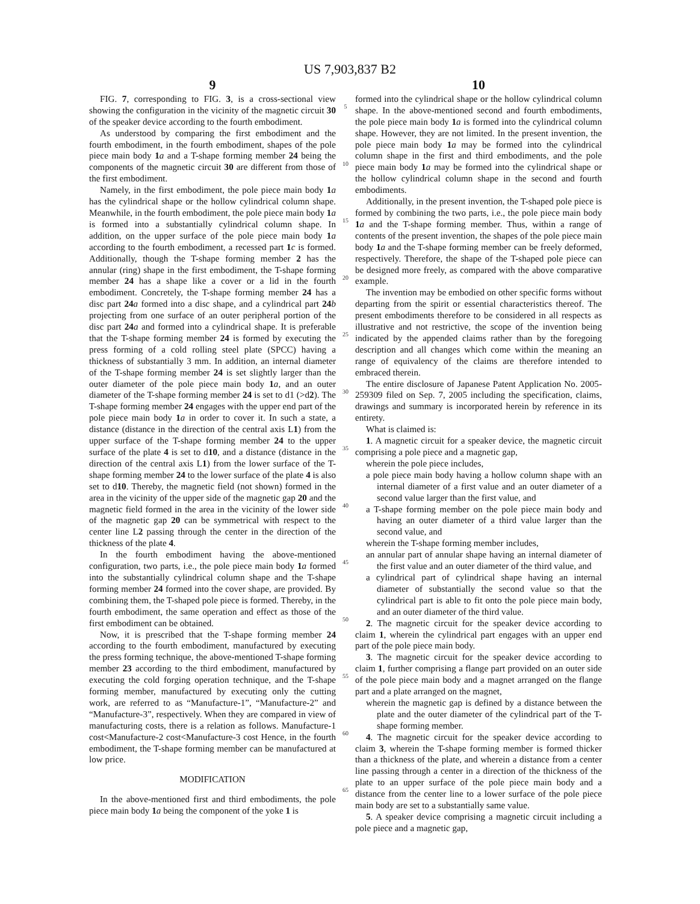US 7,903,837 B2
9
FIG. 7, corresponding to FIG. 3, is a cross-sectional view showing the configuration in the vicinity of the magnetic circuit 30 of the speaker device according to the fourth embodiment.
As understood by comparing the first embodiment and the fourth embodiment, in the fourth embodiment, shapes of the pole piece main body 1 a and a T-shape forming member 24 being the components of the magnetic circuit 30 are different from those of the first embodiment.
Namely, in the first embodiment, the pole piece main body 1 a has the cylindrical shape or the hollow cylindrical column shape. Meanwhile, in the fourth embodiment, the pole piece main body 1 a is formed into a substantially cylindrical column shape. In addition, on the upper surface of the pole piece main body 1 a according to the fourth embodiment, a recessed part 1 c is formed. Additionally, though the T-shape forming member 2 has the annular (ring) shape in the first embodiment, the T-shape forming member 24 has a shape like a cover or a lid in the fourth embodiment. Concretely, the T-shape forming member 24 has a disc part 24 a formed into a disc shape, and a cylindrical part 24 b projecting from one surface of an outer peripheral portion of the disc part 24 a and formed into a cylindrical shape. It is preferable that the T-shape forming member 24 is formed by executing the press forming of a cold rolling steel plate (SPCC) having a thickness of substantially 3 mm. In addition, an internal diameter of the T-shape forming member 24 is set slightly larger than the outer diameter of the pole piece main body 1 a, and an outer diameter of the T-shape forming member 24 is set to d1 (>d2). The T-shape forming member 24 engages with the upper end part of the pole piece main body 1 a in order to cover it. In such a state, a distance (distance in the direction of the central axis L1) from the upper surface of the T-shape forming member 24 to the upper surface of the plate 4 is set to d10, and a distance (distance in the direction of the central axis L1) from the lower surface of the T-shape forming member 24 to the lower surface of the plate 4 is also set to d10. Thereby, the magnetic field (not shown) formed in the area in the vicinity of the upper side of the magnetic gap 20 and the magnetic field formed in the area in the vicinity of the lower side of the magnetic gap 20 can be symmetrical with respect to the center line L2 passing through the center in the direction of the thickness of the plate 4.
In the fourth embodiment having the above-mentioned configuration, two parts, i.e., the pole piece main body 1 a formed into the substantially cylindrical column shape and the T-shape forming member 24 formed into the cover shape, are provided. By combining them, the T-shaped pole piece is formed. Thereby, in the fourth embodiment, the same operation and effect as those of the first embodiment can be obtained.
Now, it is prescribed that the T-shape forming member 24 according to the fourth embodiment, manufactured by executing the press forming technique, the above-mentioned T-shape forming member 23 according to the third embodiment, manufactured by executing the cold forging operation technique, and the T-shape forming member, manufactured by executing only the cutting work, are referred to as “Manufacture-1”, “Manufacture-2” and “Manufacture-3”, respectively. When they are compared in view of manufacturing costs, there is a relation as follows. Manufacture-1 cost<Manufacture-2 cost<Manufacture-3 cost Hence, in the fourth embodiment, the T-shape forming member can be manufactured at low price.
MODIFICATION
In the above-mentioned first and third embodiments, the pole piece main body 1 a being the component of the yoke 1 is
5
10
15
20
25
30
35
40
45
50
55
60
65
10
formed into the cylindrical shape or the hollow cylindrical column shape. In the above-mentioned second and fourth embodiments, the pole piece main body 1 a is formed into the cylindrical column shape. However, they are not limited. In the present invention, the pole piece main body 1 a may be formed into the cylindrical column shape in the first and third embodiments, and the pole piece main body 1 a may be formed into the cylindrical shape or the hollow cylindrical column shape in the second and fourth embodiments.
Additionally, in the present invention, the T-shaped pole piece is formed by combining the two parts, i.e., the pole piece main body 1 a and the T-shape forming member. Thus, within a range of contents of the present invention, the shapes of the pole piece main body 1 a and the T-shape forming member can be freely deformed, respectively. Therefore, the shape of the T-shaped pole piece can be designed more freely, as compared with the above comparative example.
The invention may be embodied on other specific forms without departing from the spirit or essential characteristics thereof. The present embodiments therefore to be considered in all respects as illustrative and not restrictive, the scope of the invention being indicated by the appended claims rather than by the foregoing description and all changes which come within the meaning an range of equivalency of the claims are therefore intended to embraced therein.
The entire disclosure of Japanese Patent Application No. 2005-259309 filed on Sep. 7, 2005 including the specification, claims, drawings and summary is incorporated herein by reference in its entirety.
What is claimed is:
1. A magnetic circuit for a speaker device, the magnetic circuit comprising a pole piece and a magnetic gap,
wherein the pole piece includes,
a pole piece main body having a hollow column shape with an internal diameter of a first value and an outer diameter of a second value larger than the first value, and
a T-shape forming member on the pole piece main body and having an outer diameter of a third value larger than the second value, and
wherein the T-shape forming member includes,
an annular part of annular shape having an internal diameter of the first value and an outer diameter of the third value, and
a cylindrical part of cylindrical shape having an internal diameter of substantially the second value so that the cylindrical part is able to fit onto the pole piece main body, and an outer diameter of the third value.
2. The magnetic circuit for the speaker device according to claim 1, wherein the cylindrical part engages with an upper end part of the pole piece main body.
3. The magnetic circuit for the speaker device according to claim 1, further comprising a flange part provided on an outer side of the pole piece main body and a magnet arranged on the flange part and a plate arranged on the magnet,
wherein the magnetic gap is defined by a distance between the plate and the outer diameter of the cylindrical part of the T-shape forming member.
4. The magnetic circuit for the speaker device according to claim 3, wherein the T-shape forming member is formed thicker than a thickness of the plate, and wherein a distance from a center line passing through a center in a direction of the thickness of the plate to an upper surface of the pole piece main body and a distance from the center line to a lower surface of the pole piece main body are set to a substantially same value.
5. A speaker device comprising a magnetic circuit including a pole piece and a magnetic gap,